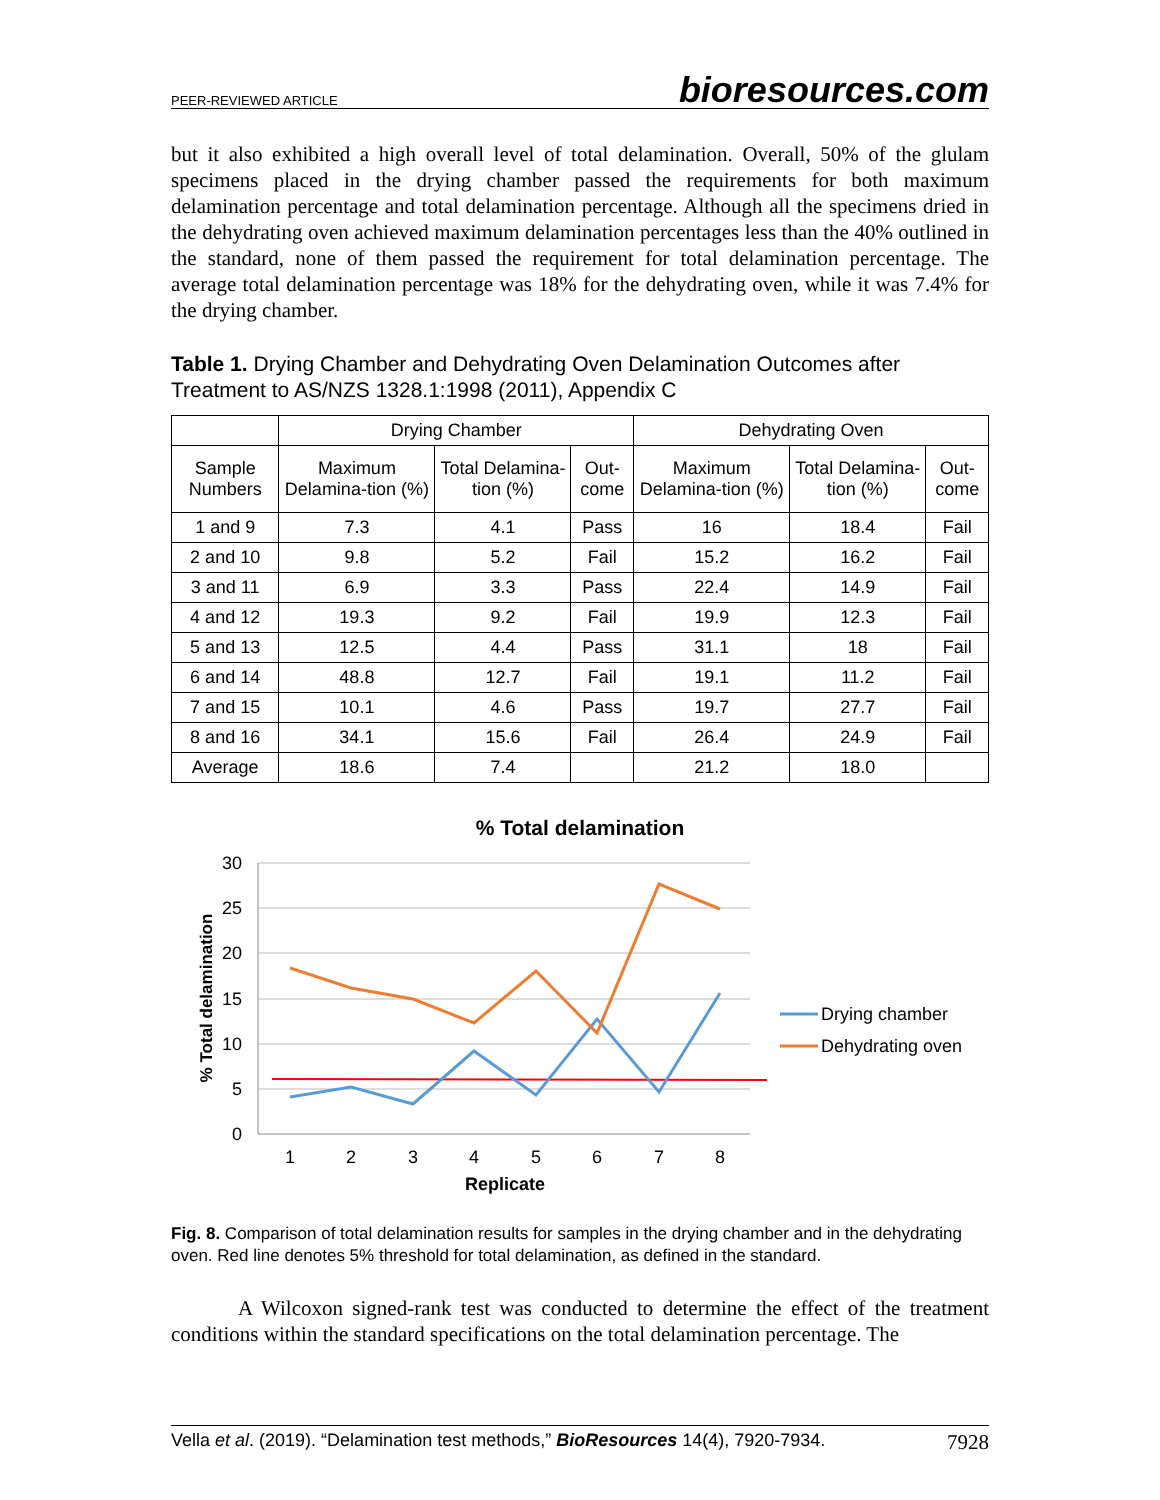PEER-REVIEWED ARTICLE bioresources.com
but it also exhibited a high overall level of total delamination. Overall, 50% of the glulam specimens placed in the drying chamber passed the requirements for both maximum delamination percentage and total delamination percentage. Although all the specimens dried in the dehydrating oven achieved maximum delamination percentages less than the 40% outlined in the standard, none of them passed the requirement for total delamination percentage. The average total delamination percentage was 18% for the dehydrating oven, while it was 7.4% for the drying chamber.
Table 1. Drying Chamber and Dehydrating Oven Delamination Outcomes after Treatment to AS/NZS 1328.1:1998 (2011), Appendix C
| | Drying Chamber | | | Dehydrating Oven | | |
| --- | --- | --- | --- | --- | --- | --- |
| Sample Numbers | Maximum Delamina-tion (%) | Total Delamina-tion (%) | Out-come | Maximum Delamina-tion (%) | Total Delamina-tion (%) | Out-come |
| 1 and 9 | 7.3 | 4.1 | Pass | 16 | 18.4 | Fail |
| 2 and 10 | 9.8 | 5.2 | Fail | 15.2 | 16.2 | Fail |
| 3 and 11 | 6.9 | 3.3 | Pass | 22.4 | 14.9 | Fail |
| 4 and 12 | 19.3 | 9.2 | Fail | 19.9 | 12.3 | Fail |
| 5 and 13 | 12.5 | 4.4 | Pass | 31.1 | 18 | Fail |
| 6 and 14 | 48.8 | 12.7 | Fail | 19.1 | 11.2 | Fail |
| 7 and 15 | 10.1 | 4.6 | Pass | 19.7 | 27.7 | Fail |
| 8 and 16 | 34.1 | 15.6 | Fail | 26.4 | 24.9 | Fail |
| Average | 18.6 | 7.4 | | 21.2 | 18.0 | |
% Total delamination
30
25
20
15
10
5
0
1
2
3
4
5
6
7
8
Replicate
% Total delamination
Drying chamber
Dehydrating oven
Fig. 8. Comparison of total delamination results for samples in the drying chamber and in the dehydrating oven. Red line denotes 5% threshold for total delamination, as defined in the standard.
A Wilcoxon signed-rank test was conducted to determine the effect of the treatment conditions within the standard specifications on the total delamination percentage. The
Vella et al. (2019). “Delamination test methods,” BioResources 14(4), 7920-7934. 7928